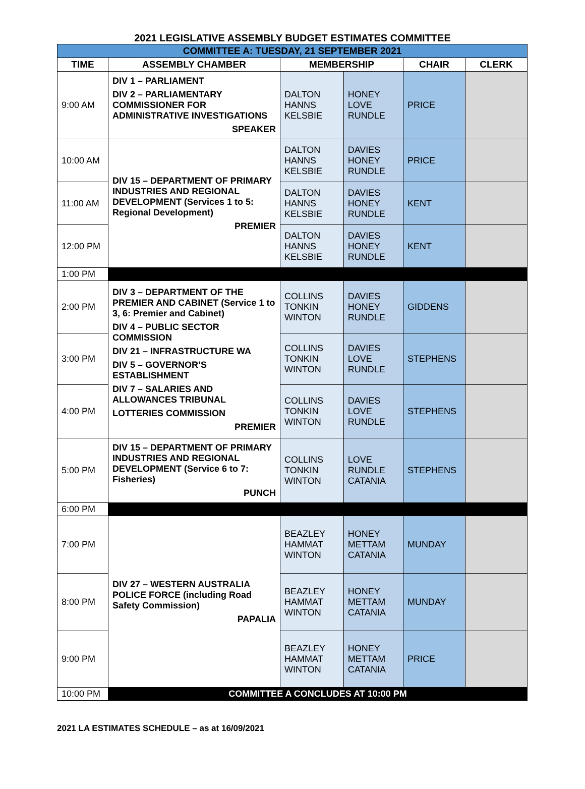2021 LEGISLATIVE ASSEMBLY BUDGET ESTIMATES COMMITTEE
| COMMITTEE A: TUESDAY, 21 SEPTEMBER 2021 | | | | | |
| TIME | ASSEMBLY CHAMBER | MEMBERSHIP | | CHAIR | CLERK |
| 9:00 AM | DIV 1 – PARLIAMENT DIV 2 – PARLIAMENTARY COMMISSIONER FOR ADMINISTRATIVE INVESTIGATIONS SPEAKER | DALTON HANNS KELSBIE | HONEY LOVE RUNDLE | PRICE | |
| 10:00 AM | DIV 15 – DEPARTMENT OF PRIMARY INDUSTRIES AND REGIONAL DEVELOPMENT (Services 1 to 5: Regional Development) PREMIER | DALTON HANNS KELSBIE | DAVIES HONEY RUNDLE | PRICE | |
| 11:00 AM | | DALTON HANNS KELSBIE | DAVIES HONEY RUNDLE | KENT | |
| 12:00 PM | | DALTON HANNS KELSBIE | DAVIES HONEY RUNDLE | KENT | |
| 1:00 PM | | | | | |
| 2:00 PM | DIV 3 – DEPARTMENT OF THE PREMIER AND CABINET (Service 1 to 3, 6: Premier and Cabinet) DIV 4 – PUBLIC SECTOR COMMISSION DIV 21 – INFRASTRUCTURE WA DIV 5 – GOVERNOR’S ESTABLISHMENT DIV 7 – SALARIES AND ALLOWANCES TRIBUNAL LOTTERIES COMMISSION PREMIER | COLLINS TONKIN WINTON | DAVIES HONEY RUNDLE | GIDDENS | |
| 3:00 PM | | COLLINS TONKIN WINTON | DAVIES LOVE RUNDLE | STEPHENS | |
| 4:00 PM | | COLLINS TONKIN WINTON | DAVIES LOVE RUNDLE | STEPHENS | |
| 5:00 PM | DIV 15 – DEPARTMENT OF PRIMARY INDUSTRIES AND REGIONAL DEVELOPMENT (Service 6 to 7: Fisheries) PUNCH | COLLINS TONKIN WINTON | LOVE RUNDLE CATANIA | STEPHENS | |
| 6:00 PM | | | | | |
| 7:00 PM | DIV 27 – WESTERN AUSTRALIA POLICE FORCE (including Road Safety Commission) PAPALIA | BEAZLEY HAMMAT WINTON | HONEY METTAM CATANIA | MUNDAY | |
| 8:00 PM | | BEAZLEY HAMMAT WINTON | HONEY METTAM CATANIA | MUNDAY | |
| 9:00 PM | | BEAZLEY HAMMAT WINTON | HONEY METTAM CATANIA | PRICE | |
| 10:00 PM | COMMITTEE A CONCLUDES AT 10:00 PM | | | | |
2021 LA ESTIMATES SCHEDULE – as at 16/09/2021